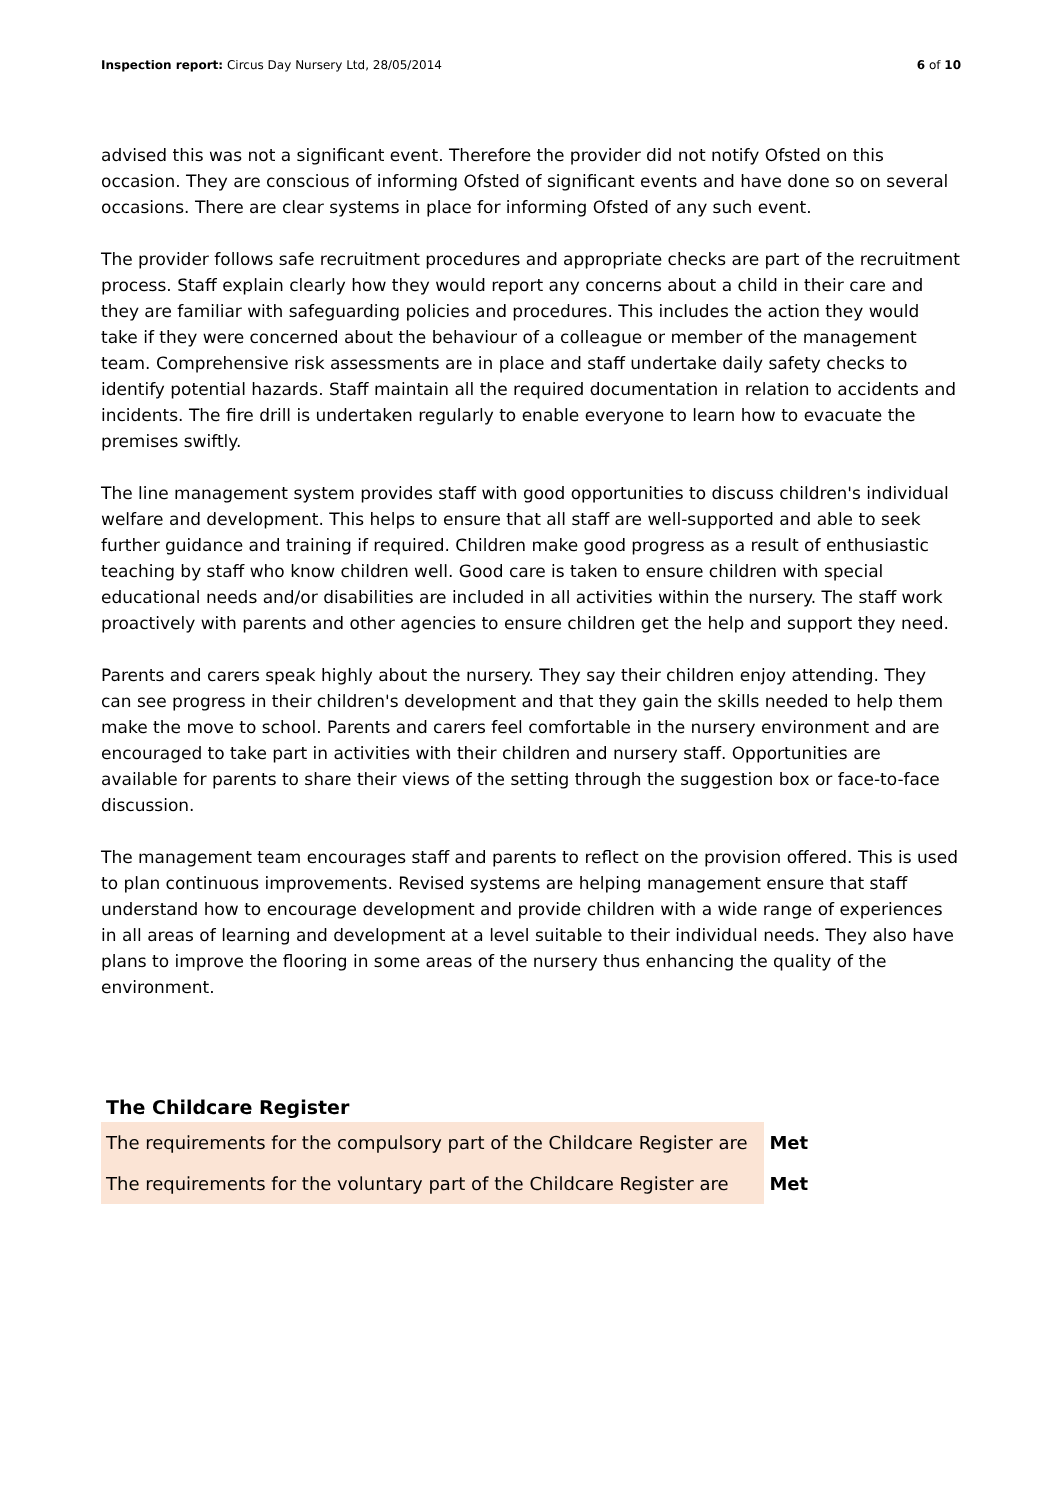Inspection report: Circus Day Nursery Ltd, 28/05/2014 6 of 10
advised this was not a significant event. Therefore the provider did not notify Ofsted on this occasion. They are conscious of informing Ofsted of significant events and have done so on several occasions. There are clear systems in place for informing Ofsted of any such event.
The provider follows safe recruitment procedures and appropriate checks are part of the recruitment process. Staff explain clearly how they would report any concerns about a child in their care and they are familiar with safeguarding policies and procedures. This includes the action they would take if they were concerned about the behaviour of a colleague or member of the management team. Comprehensive risk assessments are in place and staff undertake daily safety checks to identify potential hazards. Staff maintain all the required documentation in relation to accidents and incidents. The fire drill is undertaken regularly to enable everyone to learn how to evacuate the premises swiftly.
The line management system provides staff with good opportunities to discuss children's individual welfare and development. This helps to ensure that all staff are well-supported and able to seek further guidance and training if required. Children make good progress as a result of enthusiastic teaching by staff who know children well. Good care is taken to ensure children with special educational needs and/or disabilities are included in all activities within the nursery. The staff work proactively with parents and other agencies to ensure children get the help and support they need.
Parents and carers speak highly about the nursery. They say their children enjoy attending. They can see progress in their children's development and that they gain the skills needed to help them make the move to school. Parents and carers feel comfortable in the nursery environment and are encouraged to take part in activities with their children and nursery staff. Opportunities are available for parents to share their views of the setting through the suggestion box or face-to-face discussion.
The management team encourages staff and parents to reflect on the provision offered. This is used to plan continuous improvements. Revised systems are helping management ensure that staff understand how to encourage development and provide children with a wide range of experiences in all areas of learning and development at a level suitable to their individual needs. They also have plans to improve the flooring in some areas of the nursery thus enhancing the quality of the environment.
The Childcare Register
| The requirements for the compulsory part of the Childcare Register are | Met |
| The requirements for the voluntary part of the Childcare Register are | Met |